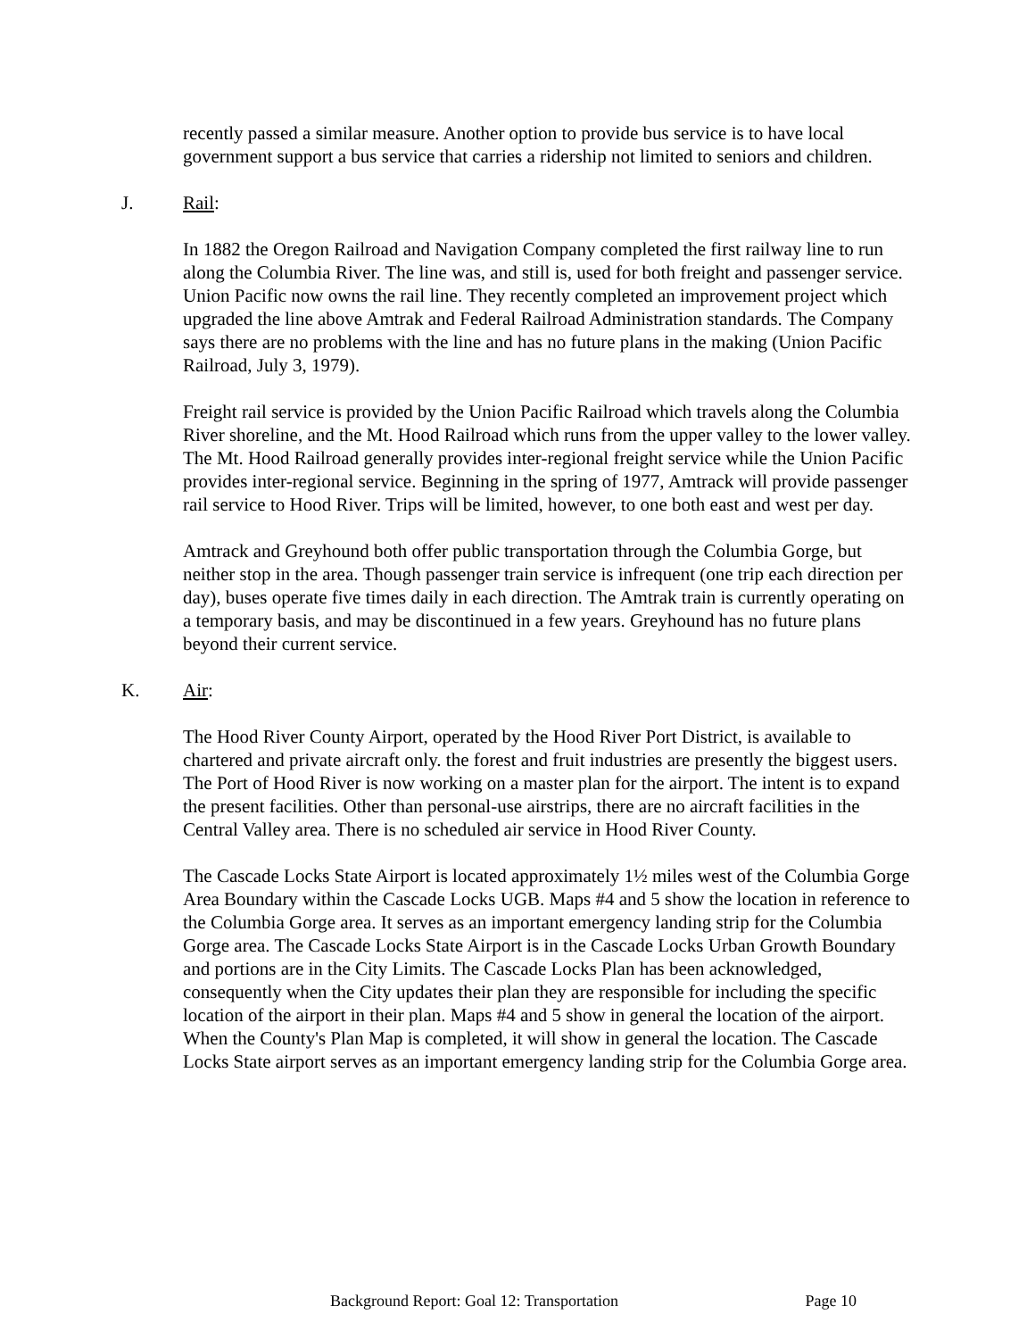recently passed a similar measure. Another option to provide bus service is to have local government support a bus service that carries a ridership not limited to seniors and children.
J. Rail:
In 1882 the Oregon Railroad and Navigation Company completed the first railway line to run along the Columbia River. The line was, and still is, used for both freight and passenger service. Union Pacific now owns the rail line. They recently completed an improvement project which upgraded the line above Amtrak and Federal Railroad Administration standards. The Company says there are no problems with the line and has no future plans in the making (Union Pacific Railroad, July 3, 1979).
Freight rail service is provided by the Union Pacific Railroad which travels along the Columbia River shoreline, and the Mt. Hood Railroad which runs from the upper valley to the lower valley. The Mt. Hood Railroad generally provides inter-regional freight service while the Union Pacific provides inter-regional service. Beginning in the spring of 1977, Amtrack will provide passenger rail service to Hood River. Trips will be limited, however, to one both east and west per day.
Amtrack and Greyhound both offer public transportation through the Columbia Gorge, but neither stop in the area. Though passenger train service is infrequent (one trip each direction per day), buses operate five times daily in each direction. The Amtrak train is currently operating on a temporary basis, and may be discontinued in a few years. Greyhound has no future plans beyond their current service.
K. Air:
The Hood River County Airport, operated by the Hood River Port District, is available to chartered and private aircraft only. the forest and fruit industries are presently the biggest users. The Port of Hood River is now working on a master plan for the airport. The intent is to expand the present facilities. Other than personal-use airstrips, there are no aircraft facilities in the Central Valley area. There is no scheduled air service in Hood River County.
The Cascade Locks State Airport is located approximately 1½ miles west of the Columbia Gorge Area Boundary within the Cascade Locks UGB. Maps #4 and 5 show the location in reference to the Columbia Gorge area. It serves as an important emergency landing strip for the Columbia Gorge area. The Cascade Locks State Airport is in the Cascade Locks Urban Growth Boundary and portions are in the City Limits. The Cascade Locks Plan has been acknowledged, consequently when the City updates their plan they are responsible for including the specific location of the airport in their plan. Maps #4 and 5 show in general the location of the airport. When the County's Plan Map is completed, it will show in general the location. The Cascade Locks State airport serves as an important emergency landing strip for the Columbia Gorge area.
Background Report: Goal 12: Transportation Page 10